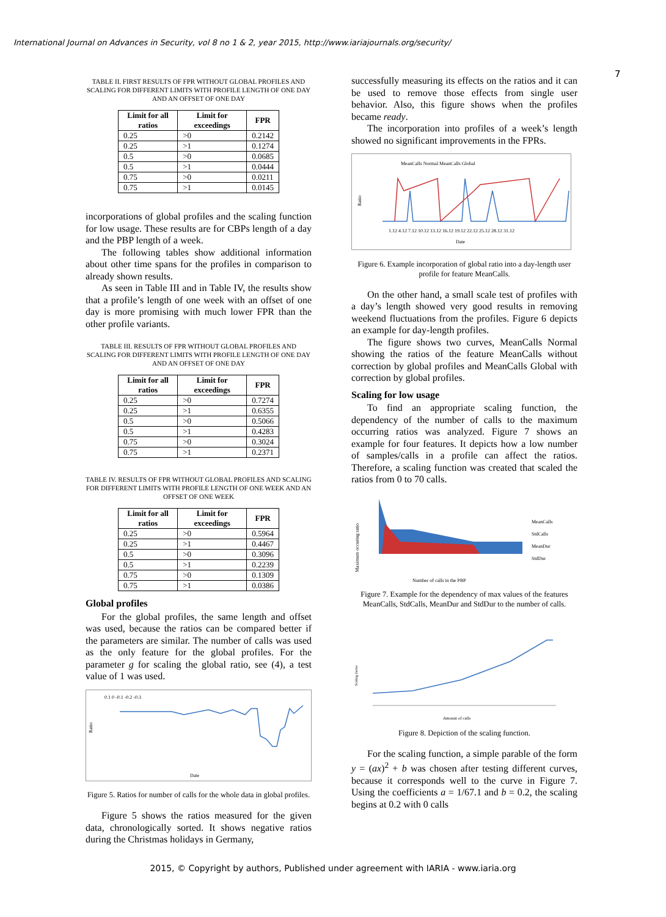International Journal on Advances in Security, vol 8 no 1 & 2, year 2015, http://www.iariajournals.org/security/
7
TABLE II. FIRST RESULTS OF FPR WITHOUT GLOBAL PROFILES AND SCALING FOR DIFFERENT LIMITS WITH PROFILE LENGTH OF ONE DAY AND AN OFFSET OF ONE DAY
| Limit for all ratios | Limit for exceedings | FPR |
| --- | --- | --- |
| 0.25 | >0 | 0.2142 |
| 0.25 | >1 | 0.1274 |
| 0.5 | >0 | 0.0685 |
| 0.5 | >1 | 0.0444 |
| 0.75 | >0 | 0.0211 |
| 0.75 | >1 | 0.0145 |
incorporations of global profiles and the scaling function for low usage. These results are for CBPs length of a day and the PBP length of a week.
The following tables show additional information about other time spans for the profiles in comparison to already shown results.
As seen in Table III and in Table IV, the results show that a profile’s length of one week with an offset of one day is more promising with much lower FPR than the other profile variants.
TABLE III. RESULTS OF FPR WITHOUT GLOBAL PROFILES AND SCALING FOR DIFFERENT LIMITS WITH PROFILE LENGTH OF ONE DAY AND AN OFFSET OF ONE DAY
| Limit for all ratios | Limit for exceedings | FPR |
| --- | --- | --- |
| 0.25 | >0 | 0.7274 |
| 0.25 | >1 | 0.6355 |
| 0.5 | >0 | 0.5066 |
| 0.5 | >1 | 0.4283 |
| 0.75 | >0 | 0.3024 |
| 0.75 | >1 | 0.2371 |
TABLE IV. RESULTS OF FPR WITHOUT GLOBAL PROFILES AND SCALING FOR DIFFERENT LIMITS WITH PROFILE LENGTH OF ONE WEEK AND AN OFFSET OF ONE WEEK
| Limit for all ratios | Limit for exceedings | FPR |
| --- | --- | --- |
| 0.25 | >0 | 0.5964 |
| 0.25 | >1 | 0.4467 |
| 0.5 | >0 | 0.3096 |
| 0.5 | >1 | 0.2239 |
| 0.75 | >0 | 0.1309 |
| 0.75 | >1 | 0.0386 |
Global profiles
For the global profiles, the same length and offset was used, because the ratios can be compared better if the parameters are similar. The number of calls was used as the only feature for the global profiles. For the parameter g for scaling the global ratio, see (4), a test value of 1 was used.
Ratio
0.1 0 -0.1 -0.2 -0.3
Date
Figure 5. Ratios for number of calls for the whole data in global profiles.
Figure 5 shows the ratios measured for the given data, chronologically sorted. It shows negative ratios during the Christmas holidays in Germany,
successfully measuring its effects on the ratios and it can be used to remove those effects from single user behavior. Also, this figure shows when the profiles became ready.
The incorporation into profiles of a week’s length showed no significant improvements in the FPRs.
MeanCalls Normal MeanCalls Global
Ratio
1.12 4.12 7.12 10.12 13.12 16.12 19.12 22.12 25.12 28.12 31.12
Date
Figure 6. Example incorporation of global ratio into a day-length user profile for feature MeanCalls.
On the other hand, a small scale test of profiles with a day’s length showed very good results in removing weekend fluctuations from the profiles. Figure 6 depicts an example for day-length profiles.
The figure shows two curves, MeanCalls Normal showing the ratios of the feature MeanCalls without correction by global profiles and MeanCalls Global with correction by global profiles.
Scaling for low usage
To find an appropriate scaling function, the dependency of the number of calls to the maximum occurring ratios was analyzed. Figure 7 shows an example for four features. It depicts how a low number of samples/calls in a profile can affect the ratios. Therefore, a scaling function was created that scaled the ratios from 0 to 70 calls.
Maximum occuring ratio
MeanCalls
StdCalls
MeanDur
StdDur
Number of calls in the PBP
Figure 7. Example for the dependency of max values of the features MeanCalls, StdCalls, MeanDur and StdDur to the number of calls.
Scaling factor
Amount of calls
Figure 8. Depiction of the scaling function.
For the scaling function, a simple parable of the form y = (ax)<sup>2</sup> + b was chosen after testing different curves, because it corresponds well to the curve in Figure 7. Using the coefficients a = 1/67.1 and b = 0.2, the scaling begins at 0.2 with 0 calls
2015, © Copyright by authors, Published under agreement with IARIA - www.iaria.org